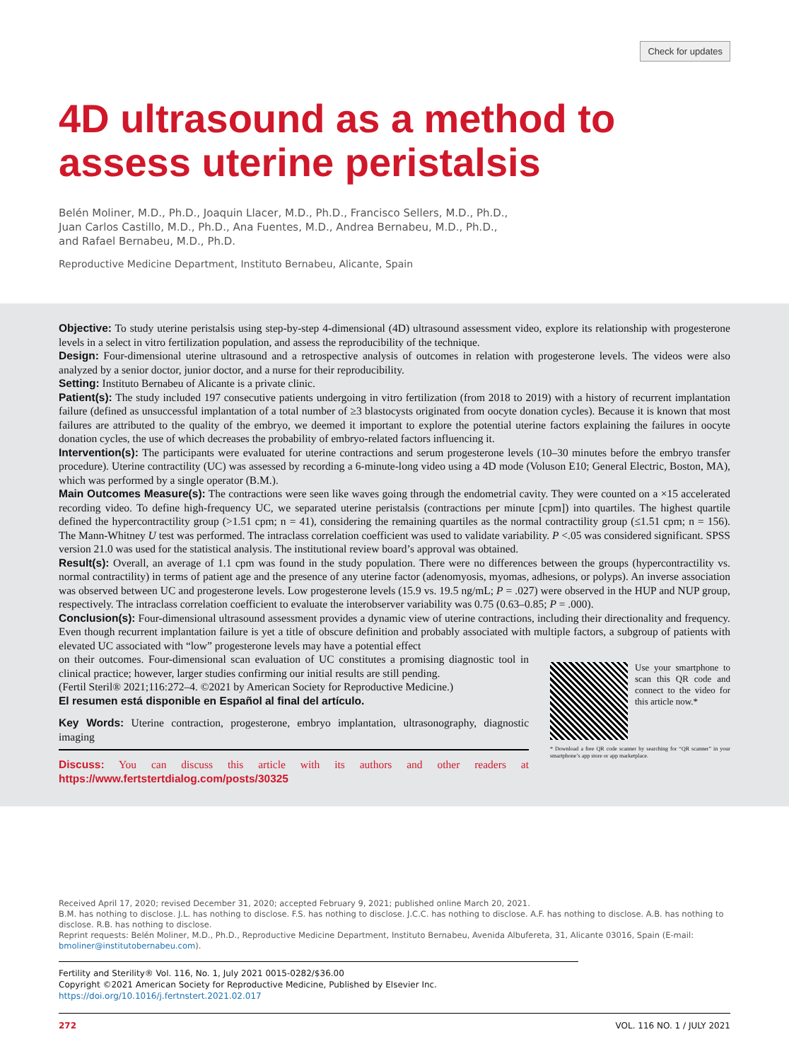Check for updates
4D ultrasound as a method to assess uterine peristalsis
Belén Moliner, M.D., Ph.D., Joaquin Llacer, M.D., Ph.D., Francisco Sellers, M.D., Ph.D.,
Juan Carlos Castillo, M.D., Ph.D., Ana Fuentes, M.D., Andrea Bernabeu, M.D., Ph.D.,
and Rafael Bernabeu, M.D., Ph.D.
Reproductive Medicine Department, Instituto Bernabeu, Alicante, Spain
Objective: To study uterine peristalsis using step-by-step 4-dimensional (4D) ultrasound assessment video, explore its relationship with progesterone levels in a select in vitro fertilization population, and assess the reproducibility of the technique.
Design: Four-dimensional uterine ultrasound and a retrospective analysis of outcomes in relation with progesterone levels. The videos were also analyzed by a senior doctor, junior doctor, and a nurse for their reproducibility.
Setting: Instituto Bernabeu of Alicante is a private clinic.
Patient(s): The study included 197 consecutive patients undergoing in vitro fertilization (from 2018 to 2019) with a history of recurrent implantation failure (defined as unsuccessful implantation of a total number of ≥3 blastocysts originated from oocyte donation cycles). Because it is known that most failures are attributed to the quality of the embryo, we deemed it important to explore the potential uterine factors explaining the failures in oocyte donation cycles, the use of which decreases the probability of embryo-related factors influencing it.
Intervention(s): The participants were evaluated for uterine contractions and serum progesterone levels (10–30 minutes before the embryo transfer procedure). Uterine contractility (UC) was assessed by recording a 6-minute-long video using a 4D mode (Voluson E10; General Electric, Boston, MA), which was performed by a single operator (B.M.).
Main Outcomes Measure(s): The contractions were seen like waves going through the endometrial cavity. They were counted on a ×15 accelerated recording video. To define high-frequency UC, we separated uterine peristalsis (contractions per minute [cpm]) into quartiles. The highest quartile defined the hypercontractility group (>1.51 cpm; n = 41), considering the remaining quartiles as the normal contractility group (≤1.51 cpm; n = 156). The Mann-Whitney U test was performed. The intraclass correlation coefficient was used to validate variability. P <.05 was considered significant. SPSS version 21.0 was used for the statistical analysis. The institutional review board’s approval was obtained.
Result(s): Overall, an average of 1.1 cpm was found in the study population. There were no differences between the groups (hypercontractility vs. normal contractility) in terms of patient age and the presence of any uterine factor (adenomyosis, myomas, adhesions, or polyps). An inverse association was observed between UC and progesterone levels. Low progesterone levels (15.9 vs. 19.5 ng/mL; P = .027) were observed in the HUP and NUP group, respectively. The intraclass correlation coefficient to evaluate the interobserver variability was 0.75 (0.63–0.85; P = .000).
Conclusion(s): Four-dimensional ultrasound assessment provides a dynamic view of uterine contractions, including their directionality and frequency. Even though recurrent implantation failure is yet a title of obscure definition and probably associated with multiple factors, a subgroup of patients with elevated UC associated with “low” progesterone levels may have a potential effect
on their outcomes. Four-dimensional scan evaluation of UC constitutes a promising diagnostic tool in clinical practice; however, larger studies confirming our initial results are still pending.
(Fertil Steril® 2021;116:272–4. ©2021 by American Society for Reproductive Medicine.)
El resumen está disponible en Español al final del artículo.
Key Words: Uterine contraction, progesterone, embryo implantation, ultrasonography, diagnostic imaging
Discuss: You can discuss this article with its authors and other readers at https://www.fertstertdialog.com/posts/30325
Use your smartphone to scan this QR code and connect to the video for this article now.*
* Download a free QR code scanner by searching for “QR scanner” in your smartphone’s app store or app marketplace.
Received April 17, 2020; revised December 31, 2020; accepted February 9, 2021; published online March 20, 2021.
B.M. has nothing to disclose. J.L. has nothing to disclose. F.S. has nothing to disclose. J.C.C. has nothing to disclose. A.F. has nothing to disclose. A.B. has nothing to disclose. R.B. has nothing to disclose.
Reprint requests: Belén Moliner, M.D., Ph.D., Reproductive Medicine Department, Instituto Bernabeu, Avenida Albufereta, 31, Alicante 03016, Spain (E-mail: bmoliner@institutobernabeu.com).
Fertility and Sterility® Vol. 116, No. 1, July 2021 0015-0282/$36.00
Copyright ©2021 American Society for Reproductive Medicine, Published by Elsevier Inc.
https://doi.org/10.1016/j.fertnstert.2021.02.017
272 VOL. 116 NO. 1 / JULY 2021